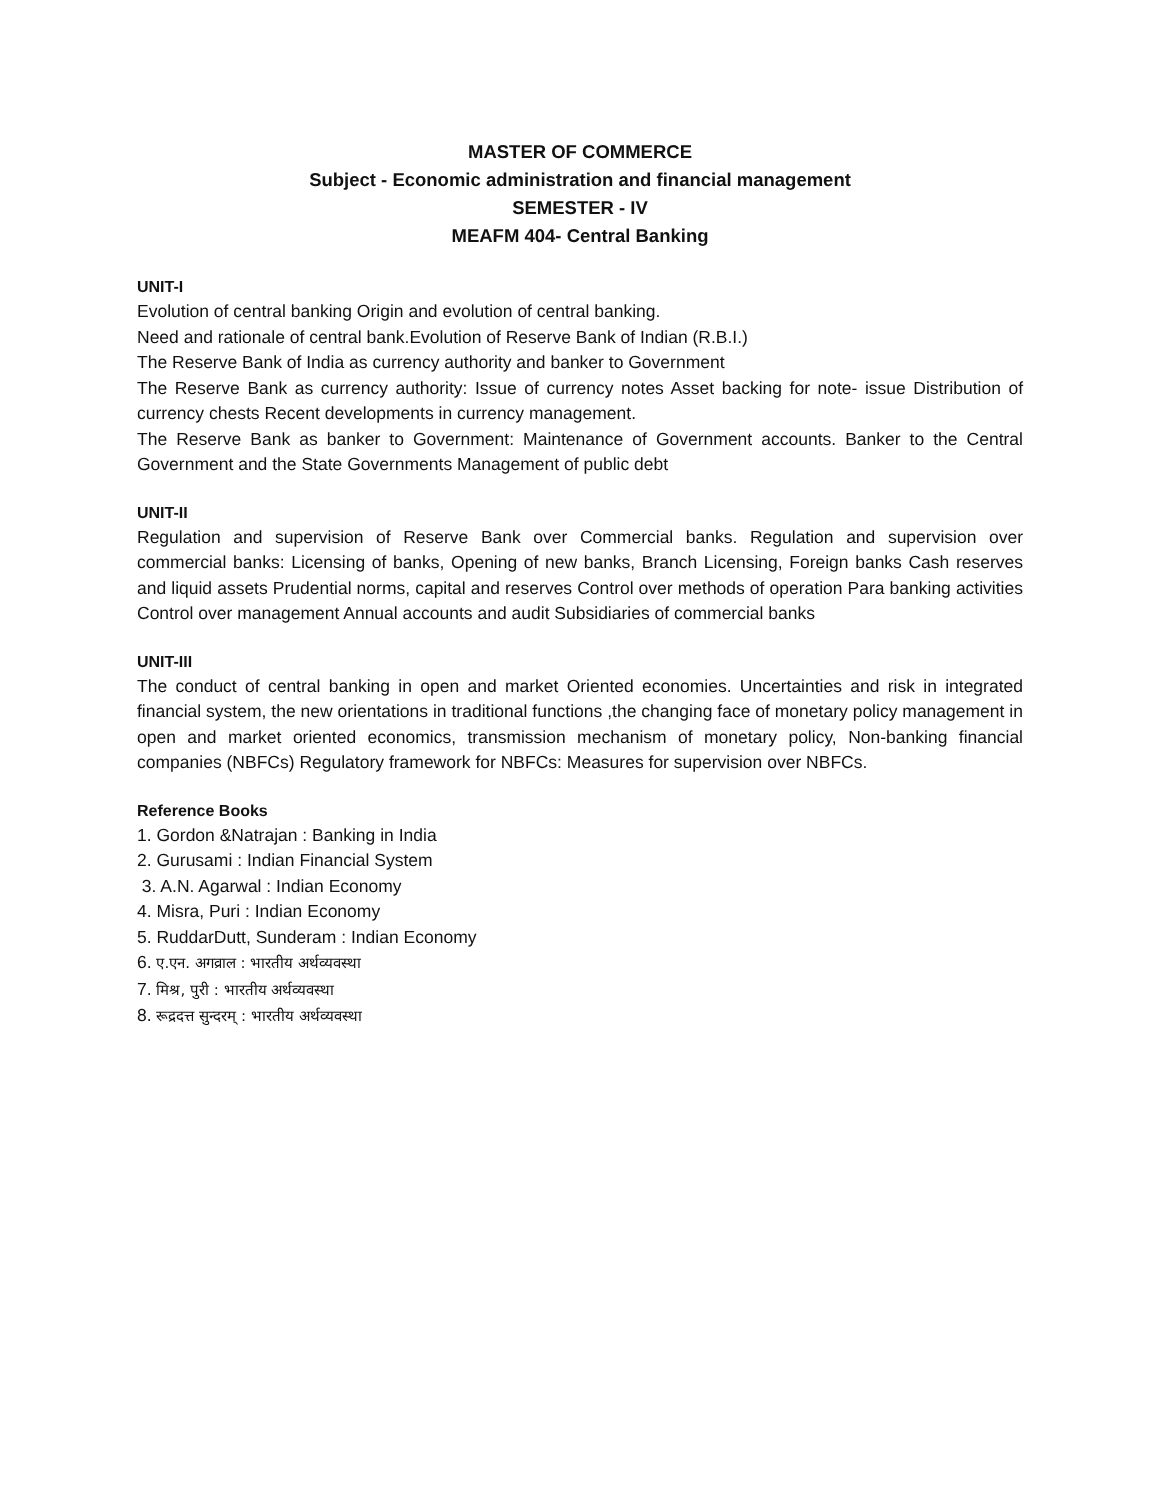MASTER OF COMMERCE
Subject - Economic administration and financial management
SEMESTER - IV
MEAFM 404- Central Banking
UNIT-I
Evolution of central banking Origin and evolution of central banking.
Need and rationale of central bank.Evolution of Reserve Bank of Indian (R.B.I.)
The Reserve Bank of India as currency authority and banker to Government
The Reserve Bank as currency authority: Issue of currency notes Asset backing for note- issue Distribution of currency chests Recent developments in currency management.
The Reserve Bank as banker to Government: Maintenance of Government accounts. Banker to the Central Government and the State Governments Management of public debt
UNIT-II
Regulation and supervision of Reserve Bank over Commercial banks. Regulation and supervision over commercial banks: Licensing of banks, Opening of new banks, Branch Licensing, Foreign banks Cash reserves and liquid assets Prudential norms, capital and reserves Control over methods of operation Para banking activities Control over management Annual accounts and audit Subsidiaries of commercial banks
UNIT-III
The conduct of central banking in open and market Oriented economies. Uncertainties and risk in integrated financial system, the new orientations in traditional functions ,the changing face of monetary policy management in open and market oriented economics, transmission mechanism of monetary policy, Non-banking financial companies (NBFCs) Regulatory framework for NBFCs: Measures for supervision over NBFCs.
Reference Books
1. Gordon &Natrajan : Banking in India
2. Gurusami : Indian Financial System
3. A.N. Agarwal : Indian Economy
4. Misra, Puri : Indian Economy
5. RuddarDutt, Sunderam : Indian Economy
6. ए.एन. अगव्राल : भारतीय अर्थव्यवस्था
7. मिश्र, पुरी : भारतीय अर्थव्यवस्था
8. रूद्रदत्त सुन्दरम् : भारतीय अर्थव्यवस्था